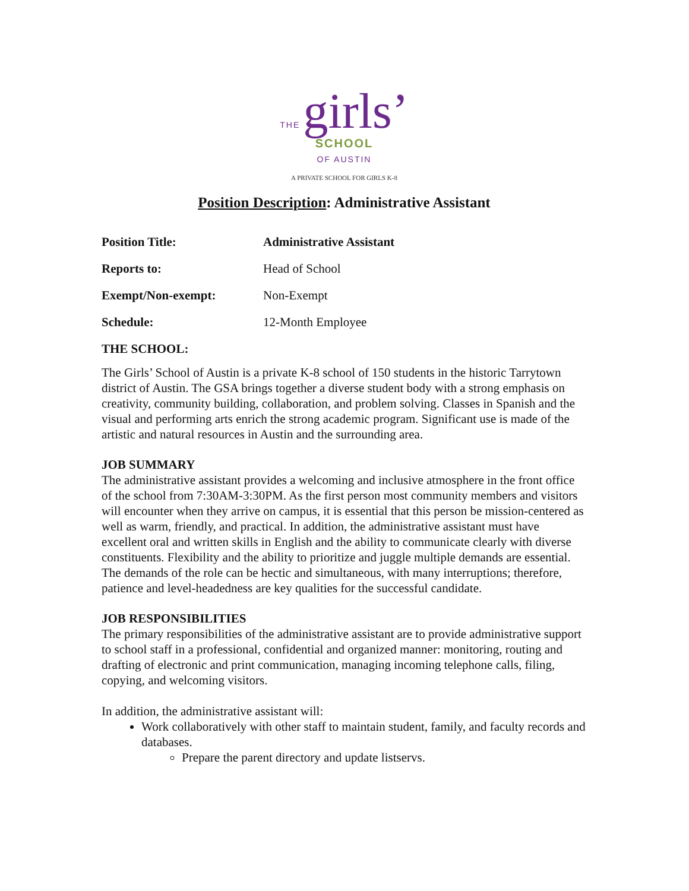THE girls’
SCHOOL
OF AUSTIN
A PRIVATE SCHOOL FOR GIRLS K-8
Position Description: Administrative Assistant
| Position Title: | Administrative Assistant |
| Reports to: | Head of School |
| Exempt/Non-exempt: | Non-Exempt |
| Schedule: | 12-Month Employee |
THE SCHOOL:
The Girls’ School of Austin is a private K-8 school of 150 students in the historic Tarrytown district of Austin. The GSA brings together a diverse student body with a strong emphasis on creativity, community building, collaboration, and problem solving. Classes in Spanish and the visual and performing arts enrich the strong academic program. Significant use is made of the artistic and natural resources in Austin and the surrounding area.
JOB SUMMARY
The administrative assistant provides a welcoming and inclusive atmosphere in the front office of the school from 7:30AM-3:30PM. As the first person most community members and visitors will encounter when they arrive on campus, it is essential that this person be mission-centered as well as warm, friendly, and practical. In addition, the administrative assistant must have excellent oral and written skills in English and the ability to communicate clearly with diverse constituents. Flexibility and the ability to prioritize and juggle multiple demands are essential. The demands of the role can be hectic and simultaneous, with many interruptions; therefore, patience and level-headedness are key qualities for the successful candidate.
JOB RESPONSIBILITIES
The primary responsibilities of the administrative assistant are to provide administrative support to school staff in a professional, confidential and organized manner: monitoring, routing and drafting of electronic and print communication, managing incoming telephone calls, filing, copying, and welcoming visitors.
In addition, the administrative assistant will:
Work collaboratively with other staff to maintain student, family, and faculty records and databases.
Prepare the parent directory and update listservs.